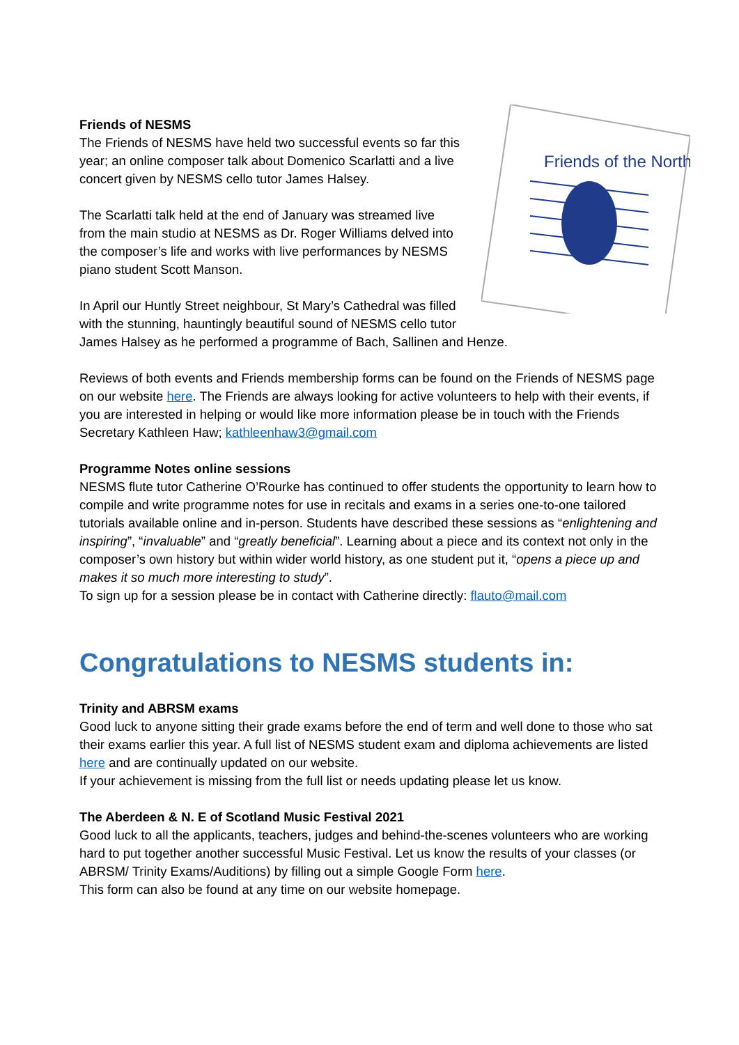Friends of the North
Friends of NESMS
The Friends of NESMS have held two successful events so far this year; an online composer talk about Domenico Scarlatti and a live concert given by NESMS cello tutor James Halsey.
The Scarlatti talk held at the end of January was streamed live from the main studio at NESMS as Dr. Roger Williams delved into the composer’s life and works with live performances by NESMS piano student Scott Manson.
In April our Huntly Street neighbour, St Mary’s Cathedral was filled with the stunning, hauntingly beautiful sound of NESMS cello tutor James Halsey as he performed a programme of Bach, Sallinen and Henze.
Reviews of both events and Friends membership forms can be found on the Friends of NESMS page on our website here. The Friends are always looking for active volunteers to help with their events, if you are interested in helping or would like more information please be in touch with the Friends Secretary Kathleen Haw; kathleenhaw3@gmail.com
Programme Notes online sessions
NESMS flute tutor Catherine O’Rourke has continued to offer students the opportunity to learn how to compile and write programme notes for use in recitals and exams in a series one-to-one tailored tutorials available online and in-person. Students have described these sessions as “enlightening and inspiring”, “invaluable” and “greatly beneficial”. Learning about a piece and its context not only in the composer’s own history but within wider world history, as one student put it, “opens a piece up and makes it so much more interesting to study”.
To sign up for a session please be in contact with Catherine directly: flauto@mail.com
Congratulations to NESMS students in:
Trinity and ABRSM exams
Good luck to anyone sitting their grade exams before the end of term and well done to those who sat their exams earlier this year. A full list of NESMS student exam and diploma achievements are listed here and are continually updated on our website.
If your achievement is missing from the full list or needs updating please let us know.
The Aberdeen & N. E of Scotland Music Festival 2021
Good luck to all the applicants, teachers, judges and behind-the-scenes volunteers who are working hard to put together another successful Music Festival. Let us know the results of your classes (or ABRSM/ Trinity Exams/Auditions) by filling out a simple Google Form here.
This form can also be found at any time on our website homepage.